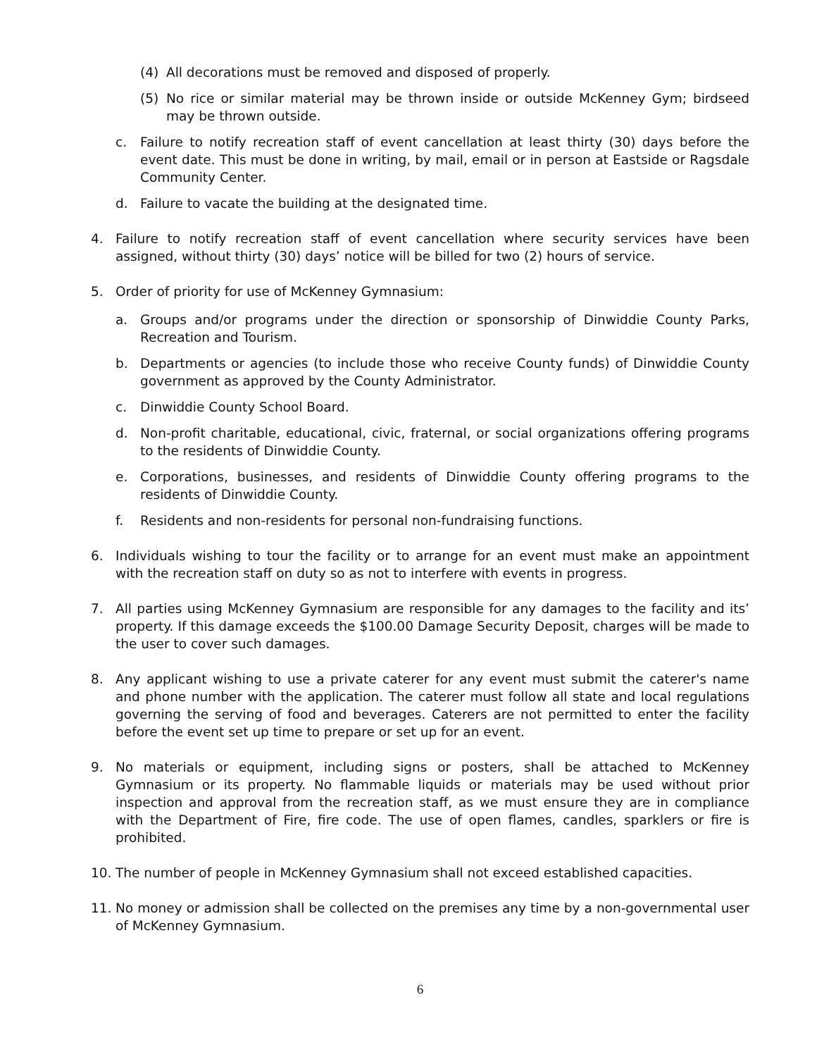(4) All decorations must be removed and disposed of properly.
(5) No rice or similar material may be thrown inside or outside McKenney Gym; birdseed may be thrown outside.
c. Failure to notify recreation staff of event cancellation at least thirty (30) days before the event date. This must be done in writing, by mail, email or in person at Eastside or Ragsdale Community Center.
d. Failure to vacate the building at the designated time.
4. Failure to notify recreation staff of event cancellation where security services have been assigned, without thirty (30) days’ notice will be billed for two (2) hours of service.
5. Order of priority for use of McKenney Gymnasium:
a. Groups and/or programs under the direction or sponsorship of Dinwiddie County Parks, Recreation and Tourism.
b. Departments or agencies (to include those who receive County funds) of Dinwiddie County government as approved by the County Administrator.
c. Dinwiddie County School Board.
d. Non-profit charitable, educational, civic, fraternal, or social organizations offering programs to the residents of Dinwiddie County.
e. Corporations, businesses, and residents of Dinwiddie County offering programs to the residents of Dinwiddie County.
f. Residents and non-residents for personal non-fundraising functions.
6. Individuals wishing to tour the facility or to arrange for an event must make an appointment with the recreation staff on duty so as not to interfere with events in progress.
7. All parties using McKenney Gymnasium are responsible for any damages to the facility and its’ property. If this damage exceeds the $100.00 Damage Security Deposit, charges will be made to the user to cover such damages.
8. Any applicant wishing to use a private caterer for any event must submit the caterer's name and phone number with the application. The caterer must follow all state and local regulations governing the serving of food and beverages. Caterers are not permitted to enter the facility before the event set up time to prepare or set up for an event.
9. No materials or equipment, including signs or posters, shall be attached to McKenney Gymnasium or its property. No flammable liquids or materials may be used without prior inspection and approval from the recreation staff, as we must ensure they are in compliance with the Department of Fire, fire code. The use of open flames, candles, sparklers or fire is prohibited.
10. The number of people in McKenney Gymnasium shall not exceed established capacities.
11. No money or admission shall be collected on the premises any time by a non-governmental user of McKenney Gymnasium.
6